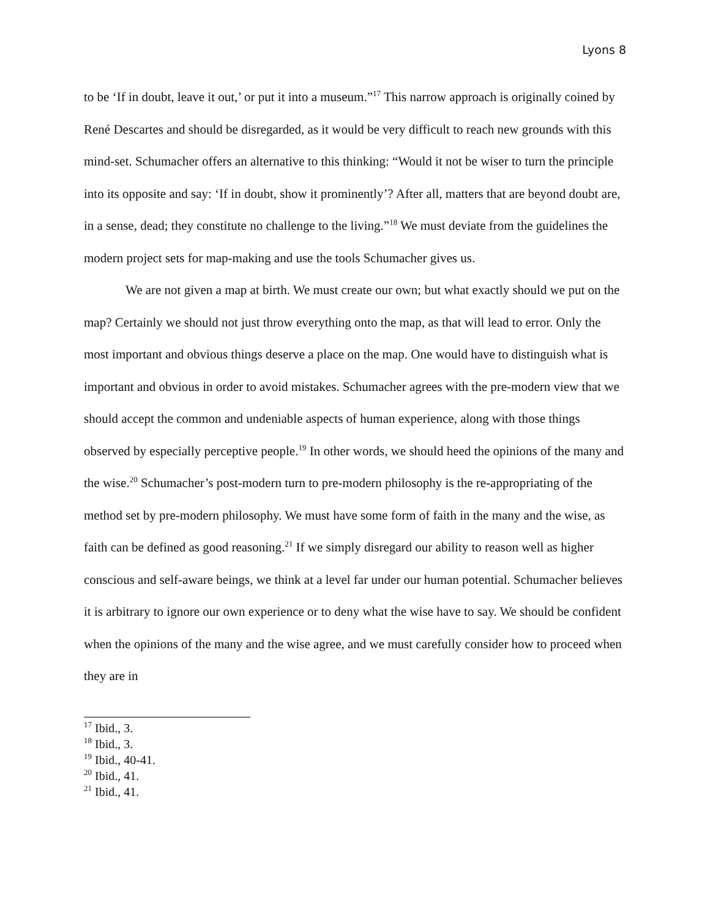Lyons 8
to be ‘If in doubt, leave it out,’ or put it into a museum.”<sup>17</sup> This narrow approach is originally coined by René Descartes and should be disregarded, as it would be very difficult to reach new grounds with this mind-set. Schumacher offers an alternative to this thinking: “Would it not be wiser to turn the principle into its opposite and say: ‘If in doubt, show it prominently’? After all, matters that are beyond doubt are, in a sense, dead; they constitute no challenge to the living.”<sup>18</sup> We must deviate from the guidelines the modern project sets for map-making and use the tools Schumacher gives us.
We are not given a map at birth. We must create our own; but what exactly should we put on the map? Certainly we should not just throw everything onto the map, as that will lead to error. Only the most important and obvious things deserve a place on the map. One would have to distinguish what is important and obvious in order to avoid mistakes. Schumacher agrees with the pre-modern view that we should accept the common and undeniable aspects of human experience, along with those things observed by especially perceptive people.<sup>19</sup> In other words, we should heed the opinions of the many and the wise.<sup>20</sup> Schumacher’s post-modern turn to pre-modern philosophy is the re-appropriating of the method set by pre-modern philosophy. We must have some form of faith in the many and the wise, as faith can be defined as good reasoning.<sup>21</sup> If we simply disregard our ability to reason well as higher conscious and self-aware beings, we think at a level far under our human potential. Schumacher believes it is arbitrary to ignore our own experience or to deny what the wise have to say. We should be confident when the opinions of the many and the wise agree, and we must carefully consider how to proceed when they are in
<sup>17</sup> Ibid., 3.
<sup>18</sup> Ibid., 3.
<sup>19</sup> Ibid., 40-41.
<sup>20</sup> Ibid., 41.
<sup>21</sup> Ibid., 41.